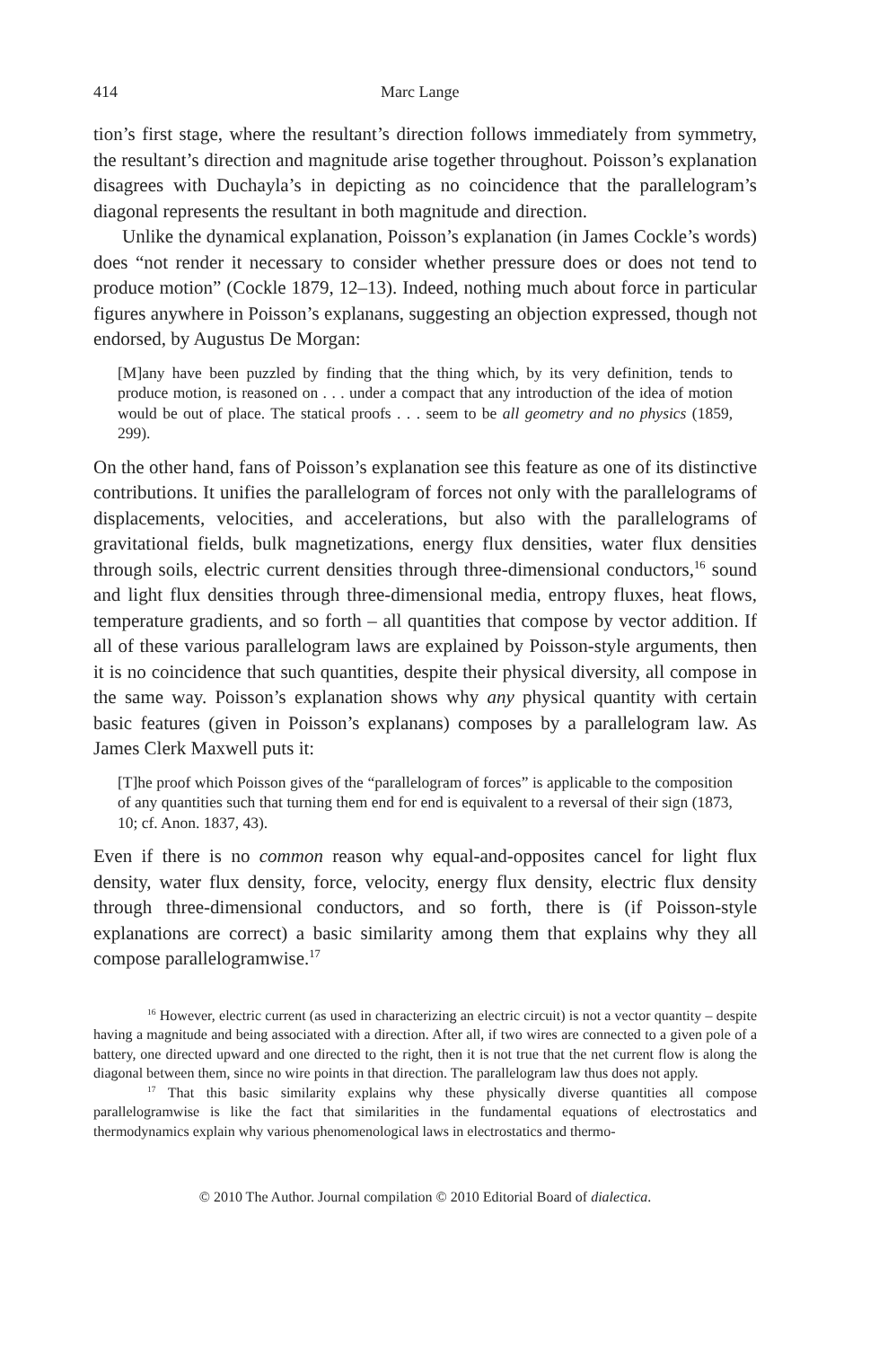414 Marc Lange
tion’s first stage, where the resultant’s direction follows immediately from symmetry, the resultant’s direction and magnitude arise together throughout. Poisson’s explanation disagrees with Duchayla’s in depicting as no coincidence that the parallelogram’s diagonal represents the resultant in both magnitude and direction.
Unlike the dynamical explanation, Poisson’s explanation (in James Cockle’s words) does “not render it necessary to consider whether pressure does or does not tend to produce motion” (Cockle 1879, 12–13). Indeed, nothing much about force in particular figures anywhere in Poisson’s explanans, suggesting an objection expressed, though not endorsed, by Augustus De Morgan:
[M]any have been puzzled by finding that the thing which, by its very definition, tends to produce motion, is reasoned on . . . under a compact that any introduction of the idea of motion would be out of place. The statical proofs . . . seem to be all geometry and no physics (1859, 299).
On the other hand, fans of Poisson’s explanation see this feature as one of its distinctive contributions. It unifies the parallelogram of forces not only with the parallelograms of displacements, velocities, and accelerations, but also with the parallelograms of gravitational fields, bulk magnetizations, energy flux densities, water flux densities through soils, electric current densities through three-dimensional conductors,<sup>16</sup> sound and light flux densities through three-dimensional media, entropy fluxes, heat flows, temperature gradients, and so forth – all quantities that compose by vector addition. If all of these various parallelogram laws are explained by Poisson-style arguments, then it is no coincidence that such quantities, despite their physical diversity, all compose in the same way. Poisson’s explanation shows why any physical quantity with certain basic features (given in Poisson’s explanans) composes by a parallelogram law. As James Clerk Maxwell puts it:
[T]he proof which Poisson gives of the “parallelogram of forces” is applicable to the composition of any quantities such that turning them end for end is equivalent to a reversal of their sign (1873, 10; cf. Anon. 1837, 43).
Even if there is no common reason why equal-and-opposites cancel for light flux density, water flux density, force, velocity, energy flux density, electric flux density through three-dimensional conductors, and so forth, there is (if Poisson-style explanations are correct) a basic similarity among them that explains why they all compose parallelogramwise.<sup>17</sup>
<sup>16</sup> However, electric current (as used in characterizing an electric circuit) is not a vector quantity – despite having a magnitude and being associated with a direction. After all, if two wires are connected to a given pole of a battery, one directed upward and one directed to the right, then it is not true that the net current flow is along the diagonal between them, since no wire points in that direction. The parallelogram law thus does not apply.
<sup>17</sup> That this basic similarity explains why these physically diverse quantities all compose parallelogramwise is like the fact that similarities in the fundamental equations of electrostatics and thermodynamics explain why various phenomenological laws in electrostatics and thermo-
© 2010 The Author. Journal compilation © 2010 Editorial Board of dialectica.